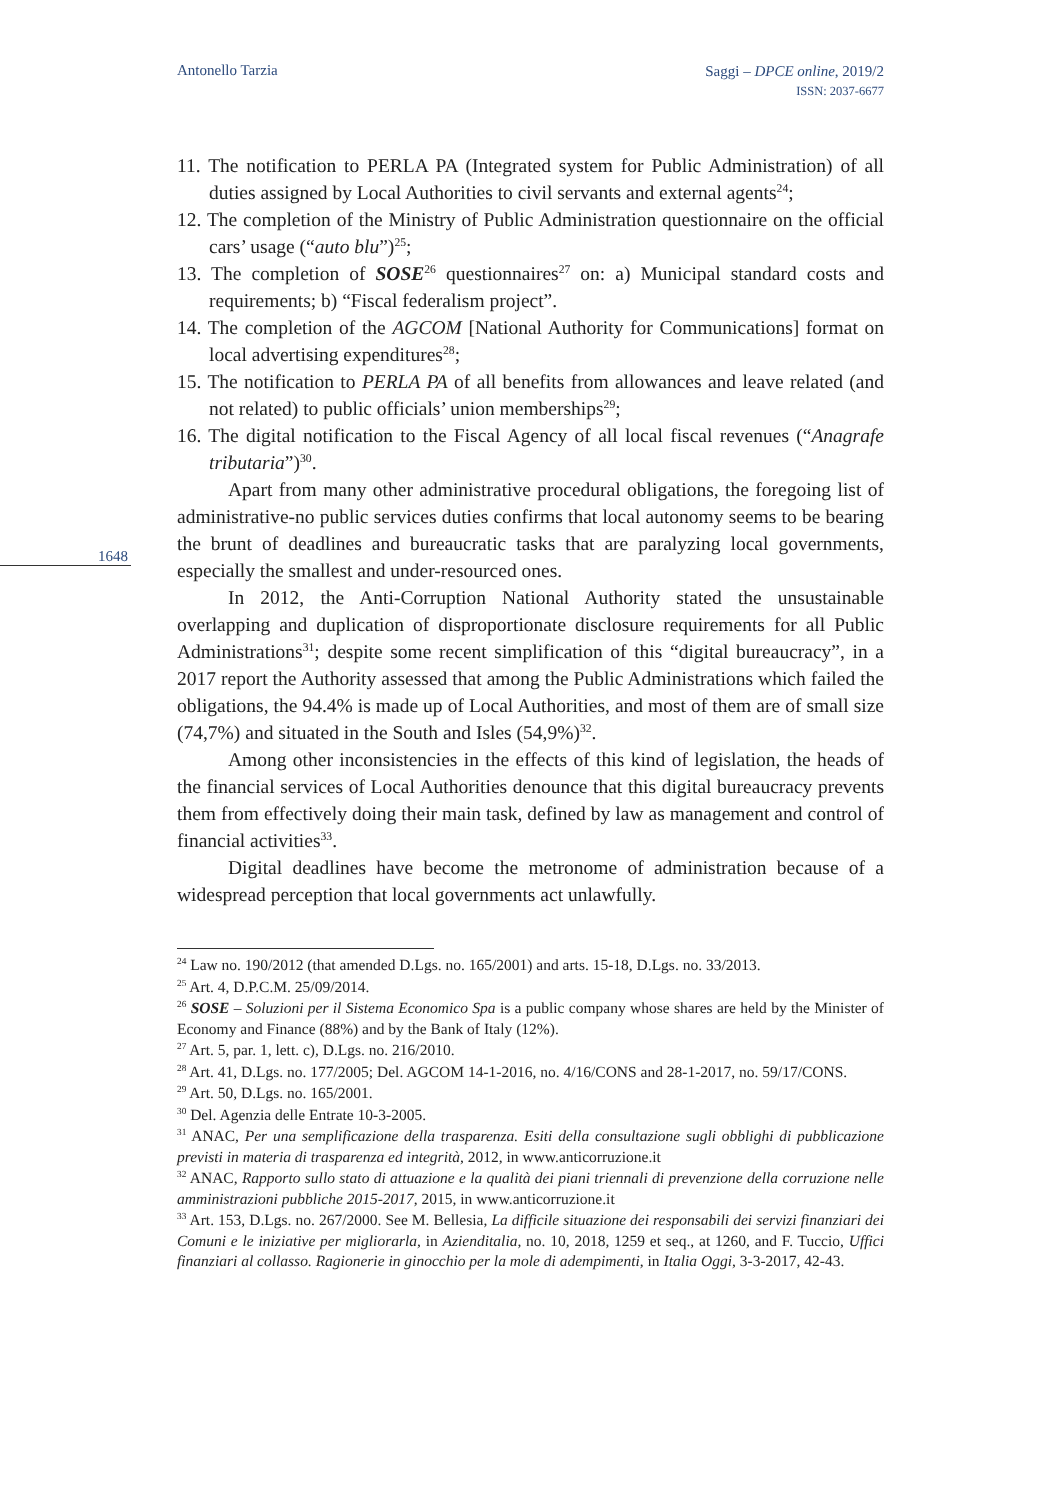Antonello Tarzia Saggi – DPCE online, 2019/2
ISSN: 2037-6677
1648
11. The notification to PERLA PA (Integrated system for Public Administration) of all duties assigned by Local Authorities to civil servants and external agents<sup>24</sup>;
12. The completion of the Ministry of Public Administration questionnaire on the official cars’ usage (“auto blu”)<sup>25</sup>;
13. The completion of SOSE<sup>26</sup> questionnaires<sup>27</sup> on: a) Municipal standard costs and requirements; b) “Fiscal federalism project”.
14. The completion of the AGCOM [National Authority for Communications] format on local advertising expenditures<sup>28</sup>;
15. The notification to PERLA PA of all benefits from allowances and leave related (and not related) to public officials’ union memberships<sup>29</sup>;
16. The digital notification to the Fiscal Agency of all local fiscal revenues (“Anagrafe tributaria”)<sup>30</sup>.
Apart from many other administrative procedural obligations, the foregoing list of administrative-no public services duties confirms that local autonomy seems to be bearing the brunt of deadlines and bureaucratic tasks that are paralyzing local governments, especially the smallest and under-resourced ones.
In 2012, the Anti-Corruption National Authority stated the unsustainable overlapping and duplication of disproportionate disclosure requirements for all Public Administrations<sup>31</sup>; despite some recent simplification of this “digital bureaucracy”, in a 2017 report the Authority assessed that among the Public Administrations which failed the obligations, the 94.4% is made up of Local Authorities, and most of them are of small size (74,7%) and situated in the South and Isles (54,9%)<sup>32</sup>.
Among other inconsistencies in the effects of this kind of legislation, the heads of the financial services of Local Authorities denounce that this digital bureaucracy prevents them from effectively doing their main task, defined by law as management and control of financial activities<sup>33</sup>.
Digital deadlines have become the metronome of administration because of a widespread perception that local governments act unlawfully.
<sup>24</sup> Law no. 190/2012 (that amended D.Lgs. no. 165/2001) and arts. 15-18, D.Lgs. no. 33/2013.
<sup>25</sup> Art. 4, D.P.C.M. 25/09/2014.
<sup>26</sup> SOSE – Soluzioni per il Sistema Economico Spa is a public company whose shares are held by the Minister of Economy and Finance (88%) and by the Bank of Italy (12%).
<sup>27</sup> Art. 5, par. 1, lett. c), D.Lgs. no. 216/2010.
<sup>28</sup> Art. 41, D.Lgs. no. 177/2005; Del. AGCOM 14-1-2016, no. 4/16/CONS and 28-1-2017, no. 59/17/CONS.
<sup>29</sup> Art. 50, D.Lgs. no. 165/2001.
<sup>30</sup> Del. Agenzia delle Entrate 10-3-2005.
<sup>31</sup> ANAC, Per una semplificazione della trasparenza. Esiti della consultazione sugli obblighi di pubblicazione previsti in materia di trasparenza ed integrità, 2012, in www.anticorruzione.it
<sup>32</sup> ANAC, Rapporto sullo stato di attuazione e la qualità dei piani triennali di prevenzione della corruzione nelle amministrazioni pubbliche 2015-2017, 2015, in www.anticorruzione.it
<sup>33</sup> Art. 153, D.Lgs. no. 267/2000. See M. Bellesia, La difficile situazione dei responsabili dei servizi finanziari dei Comuni e le iniziative per migliorarla, in Azienditalia, no. 10, 2018, 1259 et seq., at 1260, and F. Tuccio, Uffici finanziari al collasso. Ragionerie in ginocchio per la mole di adempimenti, in Italia Oggi, 3-3-2017, 42-43.